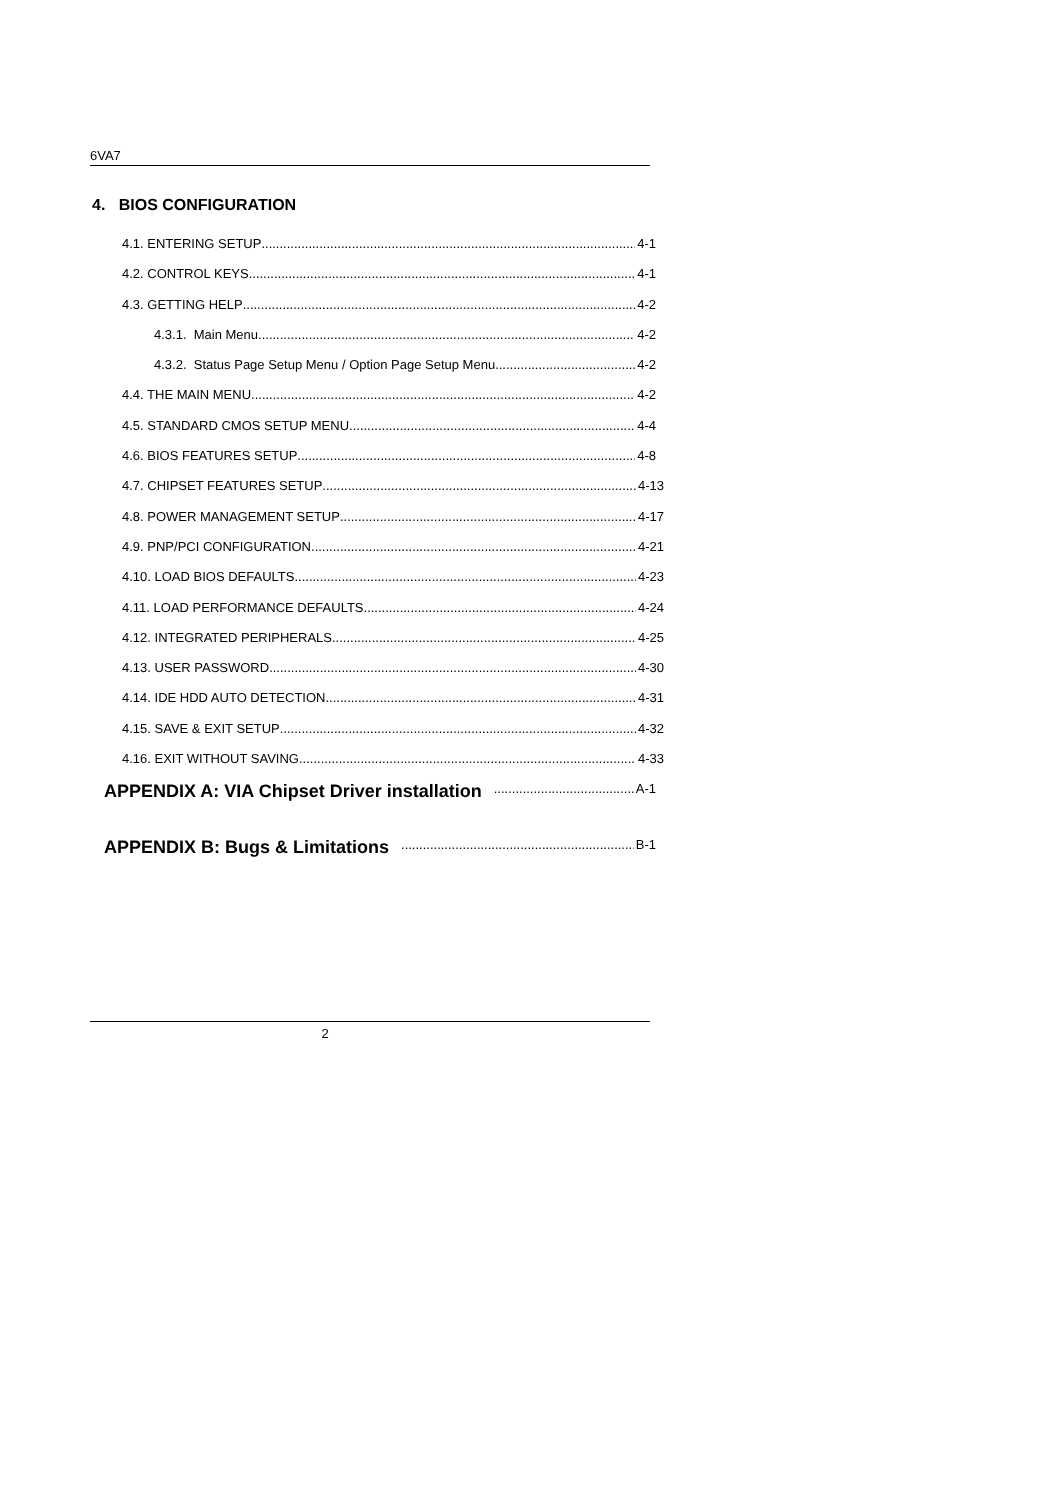6VA7
4. BIOS CONFIGURATION
4.1. ENTERING SETUP 4-1
4.2. CONTROL KEYS 4-1
4.3. GETTING HELP 4-2
4.3.1. Main Menu 4-2
4.3.2. Status Page Setup Menu / Option Page Setup Menu 4-2
4.4. THE MAIN MENU 4-2
4.5. STANDARD CMOS SETUP MENU 4-4
4.6. BIOS FEATURES SETUP 4-8
4.7. CHIPSET FEATURES SETUP 4-13
4.8. POWER MANAGEMENT SETUP 4-17
4.9. PNP/PCI CONFIGURATION 4-21
4.10. LOAD BIOS DEFAULTS 4-23
4.11. LOAD PERFORMANCE DEFAULTS 4-24
4.12. INTEGRATED PERIPHERALS 4-25
4.13. USER PASSWORD 4-30
4.14. IDE HDD AUTO DETECTION 4-31
4.15. SAVE & EXIT SETUP 4-32
4.16. EXIT WITHOUT SAVING 4-33
APPENDIX A: VIA Chipset Driver installation A-1
APPENDIX B: Bugs & Limitations B-1
2